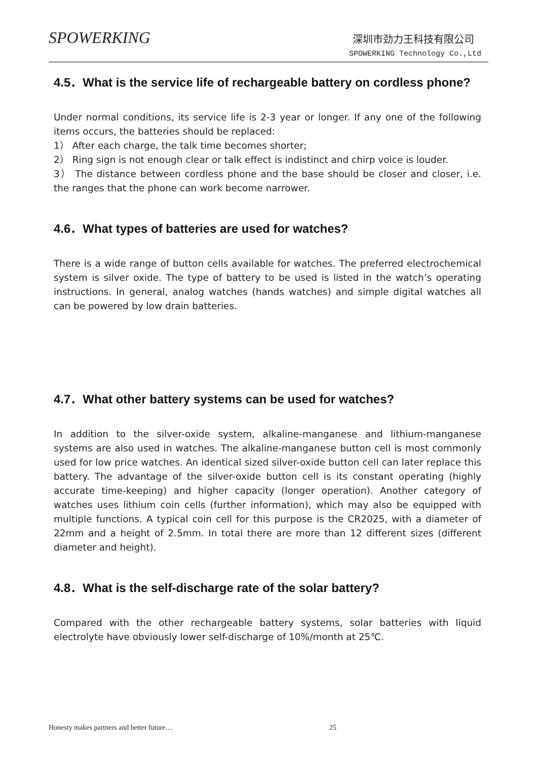SPOWERKING 深圳市劲力王科技有限公司
SPOWERKING Technology Co.,Ltd
4.5．What is the service life of rechargeable battery on cordless phone?
Under normal conditions, its service life is 2-3 year or longer. If any one of the following items occurs, the batteries should be replaced:
1） After each charge, the talk time becomes shorter;
2） Ring sign is not enough clear or talk effect is indistinct and chirp voice is louder.
3） The distance between cordless phone and the base should be closer and closer, i.e. the ranges that the phone can work become narrower.
4.6．What types of batteries are used for watches?
There is a wide range of button cells available for watches. The preferred electrochemical system is silver oxide. The type of battery to be used is listed in the watch’s operating instructions. In general, analog watches (hands watches) and simple digital watches all can be powered by low drain batteries.
4.7．What other battery systems can be used for watches?
In addition to the silver-oxide system, alkaline-manganese and lithium-manganese systems are also used in watches. The alkaline-manganese button cell is most commonly used for low price watches. An identical sized silver-oxide button cell can later replace this battery. The advantage of the silver-oxide button cell is its constant operating (highly accurate time-keeping) and higher capacity (longer operation). Another category of watches uses lithium coin cells (further information), which may also be equipped with multiple functions. A typical coin cell for this purpose is the CR2025, with a diameter of 22mm and a height of 2.5mm. In total there are more than 12 different sizes (different diameter and height).
4.8．What is the self-discharge rate of the solar battery?
Compared with the other rechargeable battery systems, solar batteries with liquid electrolyte have obviously lower self-discharge of 10%/month at 25℃.
Honesty makes partners and better future…
25